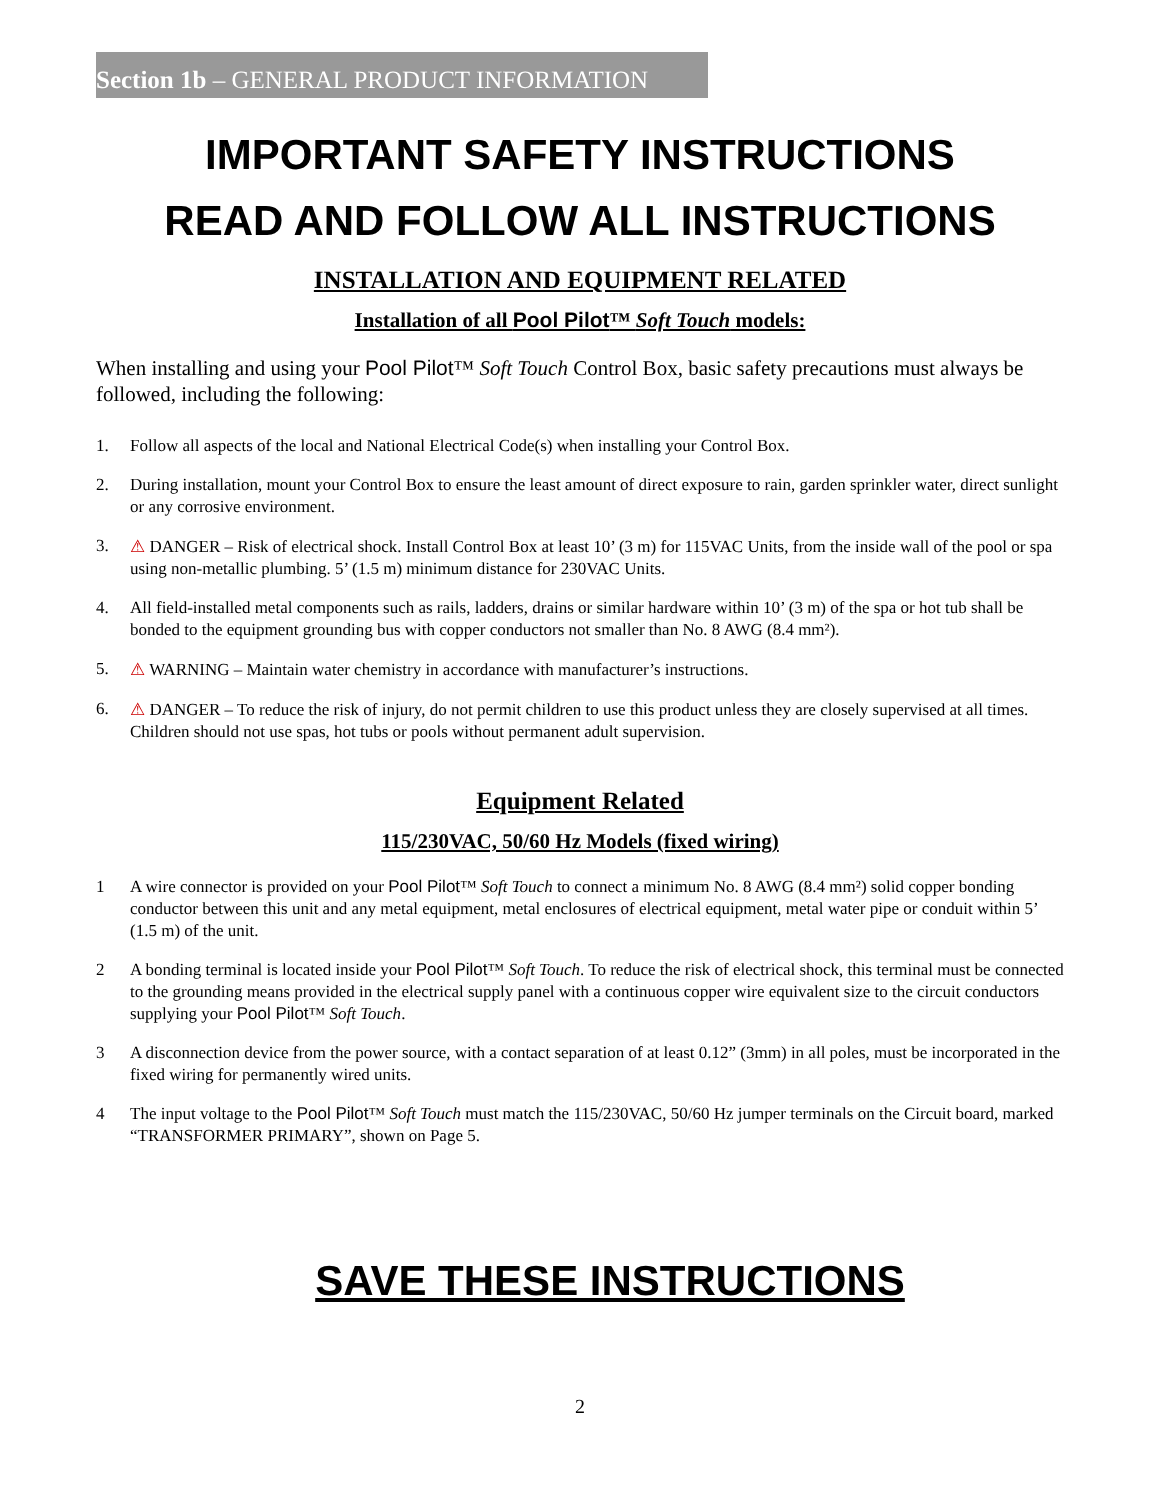Section 1b – GENERAL PRODUCT INFORMATION
IMPORTANT SAFETY INSTRUCTIONS
READ AND FOLLOW ALL INSTRUCTIONS
INSTALLATION AND EQUIPMENT RELATED
Installation of all Pool Pilot™ Soft Touch models:
When installing and using your Pool Pilot™ Soft Touch Control Box, basic safety precautions must always be followed, including the following:
1. Follow all aspects of the local and National Electrical Code(s) when installing your Control Box.
2. During installation, mount your Control Box to ensure the least amount of direct exposure to rain, garden sprinkler water, direct sunlight or any corrosive environment.
3. ⚠ DANGER – Risk of electrical shock. Install Control Box at least 10’ (3 m) for 115VAC Units, from the inside wall of the pool or spa using non-metallic plumbing. 5’ (1.5 m) minimum distance for 230VAC Units.
4. All field-installed metal components such as rails, ladders, drains or similar hardware within 10’ (3 m) of the spa or hot tub shall be bonded to the equipment grounding bus with copper conductors not smaller than No. 8 AWG (8.4 mm²).
5. ⚠ WARNING – Maintain water chemistry in accordance with manufacturer’s instructions.
6. ⚠ DANGER – To reduce the risk of injury, do not permit children to use this product unless they are closely supervised at all times. Children should not use spas, hot tubs or pools without permanent adult supervision.
Equipment Related
115/230VAC, 50/60 Hz Models (fixed wiring)
1 A wire connector is provided on your Pool Pilot™ Soft Touch to connect a minimum No. 8 AWG (8.4 mm²) solid copper bonding conductor between this unit and any metal equipment, metal enclosures of electrical equipment, metal water pipe or conduit within 5’ (1.5 m) of the unit.
2 A bonding terminal is located inside your Pool Pilot™ Soft Touch. To reduce the risk of electrical shock, this terminal must be connected to the grounding means provided in the electrical supply panel with a continuous copper wire equivalent size to the circuit conductors supplying your Pool Pilot™ Soft Touch.
3 A disconnection device from the power source, with a contact separation of at least 0.12” (3mm) in all poles, must be incorporated in the fixed wiring for permanently wired units.
4 The input voltage to the Pool Pilot™ Soft Touch must match the 115/230VAC, 50/60 Hz jumper terminals on the Circuit board, marked “TRANSFORMER PRIMARY”, shown on Page 5.
SAVE THESE INSTRUCTIONS
2